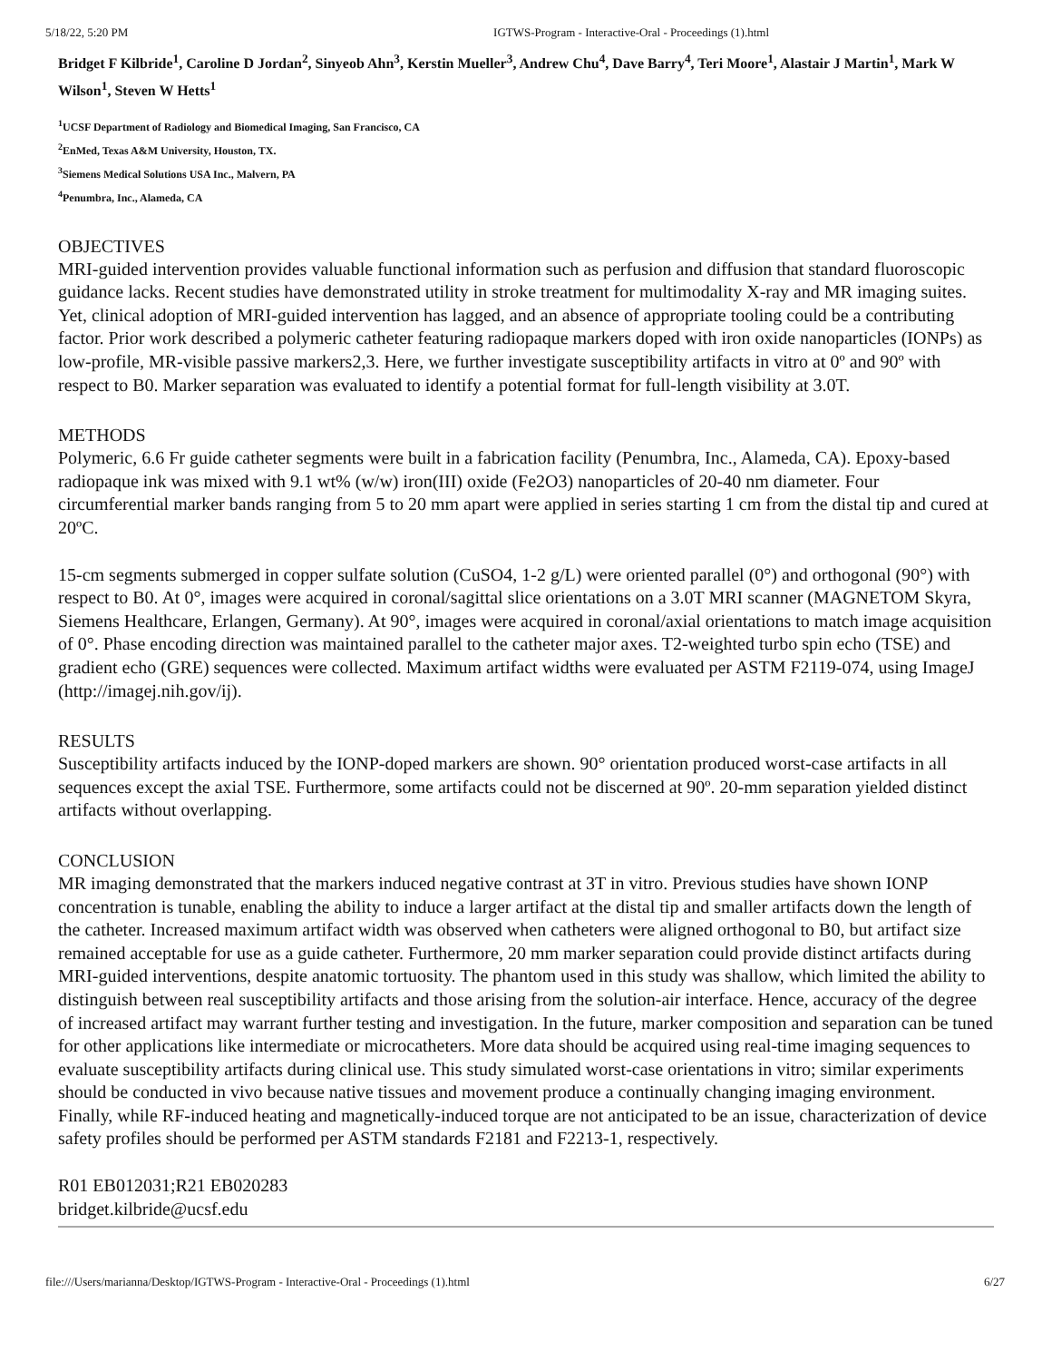5/18/22, 5:20 PM IGTWS-Program - Interactive-Oral - Proceedings (1).html
Bridget F Kilbride<sup>1</sup>, Caroline D Jordan<sup>2</sup>, Sinyeob Ahn<sup>3</sup>, Kerstin Mueller<sup>3</sup>, Andrew Chu<sup>4</sup>, Dave Barry<sup>4</sup>, Teri Moore<sup>1</sup>, Alastair J Martin<sup>1</sup>, Mark W Wilson<sup>1</sup>, Steven W Hetts<sup>1</sup>
<sup>1</sup> UCSF Department of Radiology and Biomedical Imaging, San Francisco, CA
<sup>2</sup> EnMed, Texas A&M University, Houston, TX.
<sup>3</sup> Siemens Medical Solutions USA Inc., Malvern, PA
<sup>4</sup> Penumbra, Inc., Alameda, CA
OBJECTIVES
MRI-guided intervention provides valuable functional information such as perfusion and diffusion that standard fluoroscopic guidance lacks. Recent studies have demonstrated utility in stroke treatment for multimodality X-ray and MR imaging suites. Yet, clinical adoption of MRI-guided intervention has lagged, and an absence of appropriate tooling could be a contributing factor. Prior work described a polymeric catheter featuring radiopaque markers doped with iron oxide nanoparticles (IONPs) as low-profile, MR-visible passive markers2,3. Here, we further investigate susceptibility artifacts in vitro at 0º and 90º with respect to B0. Marker separation was evaluated to identify a potential format for full-length visibility at 3.0T.
METHODS
Polymeric, 6.6 Fr guide catheter segments were built in a fabrication facility (Penumbra, Inc., Alameda, CA). Epoxy-based radiopaque ink was mixed with 9.1 wt% (w/w) iron(III) oxide (Fe2O3) nanoparticles of 20-40 nm diameter. Four circumferential marker bands ranging from 5 to 20 mm apart were applied in series starting 1 cm from the distal tip and cured at 20ºC.
15-cm segments submerged in copper sulfate solution (CuSO4, 1-2 g/L) were oriented parallel (0°) and orthogonal (90°) with respect to B0. At 0°, images were acquired in coronal/sagittal slice orientations on a 3.0T MRI scanner (MAGNETOM Skyra, Siemens Healthcare, Erlangen, Germany). At 90°, images were acquired in coronal/axial orientations to match image acquisition of 0°. Phase encoding direction was maintained parallel to the catheter major axes. T2-weighted turbo spin echo (TSE) and gradient echo (GRE) sequences were collected. Maximum artifact widths were evaluated per ASTM F2119-074, using ImageJ (http://imagej.nih.gov/ij).
RESULTS
Susceptibility artifacts induced by the IONP-doped markers are shown. 90° orientation produced worst-case artifacts in all sequences except the axial TSE. Furthermore, some artifacts could not be discerned at 90º. 20-mm separation yielded distinct artifacts without overlapping.
CONCLUSION
MR imaging demonstrated that the markers induced negative contrast at 3T in vitro. Previous studies have shown IONP concentration is tunable, enabling the ability to induce a larger artifact at the distal tip and smaller artifacts down the length of the catheter. Increased maximum artifact width was observed when catheters were aligned orthogonal to B0, but artifact size remained acceptable for use as a guide catheter. Furthermore, 20 mm marker separation could provide distinct artifacts during MRI-guided interventions, despite anatomic tortuosity. The phantom used in this study was shallow, which limited the ability to distinguish between real susceptibility artifacts and those arising from the solution-air interface. Hence, accuracy of the degree of increased artifact may warrant further testing and investigation. In the future, marker composition and separation can be tuned for other applications like intermediate or microcatheters. More data should be acquired using real-time imaging sequences to evaluate susceptibility artifacts during clinical use. This study simulated worst-case orientations in vitro; similar experiments should be conducted in vivo because native tissues and movement produce a continually changing imaging environment. Finally, while RF-induced heating and magnetically-induced torque are not anticipated to be an issue, characterization of device safety profiles should be performed per ASTM standards F2181 and F2213-1, respectively.
R01 EB012031;R21 EB020283
bridget.kilbride@ucsf.edu
file:///Users/marianna/Desktop/IGTWS-Program - Interactive-Oral - Proceedings (1).html 6/27